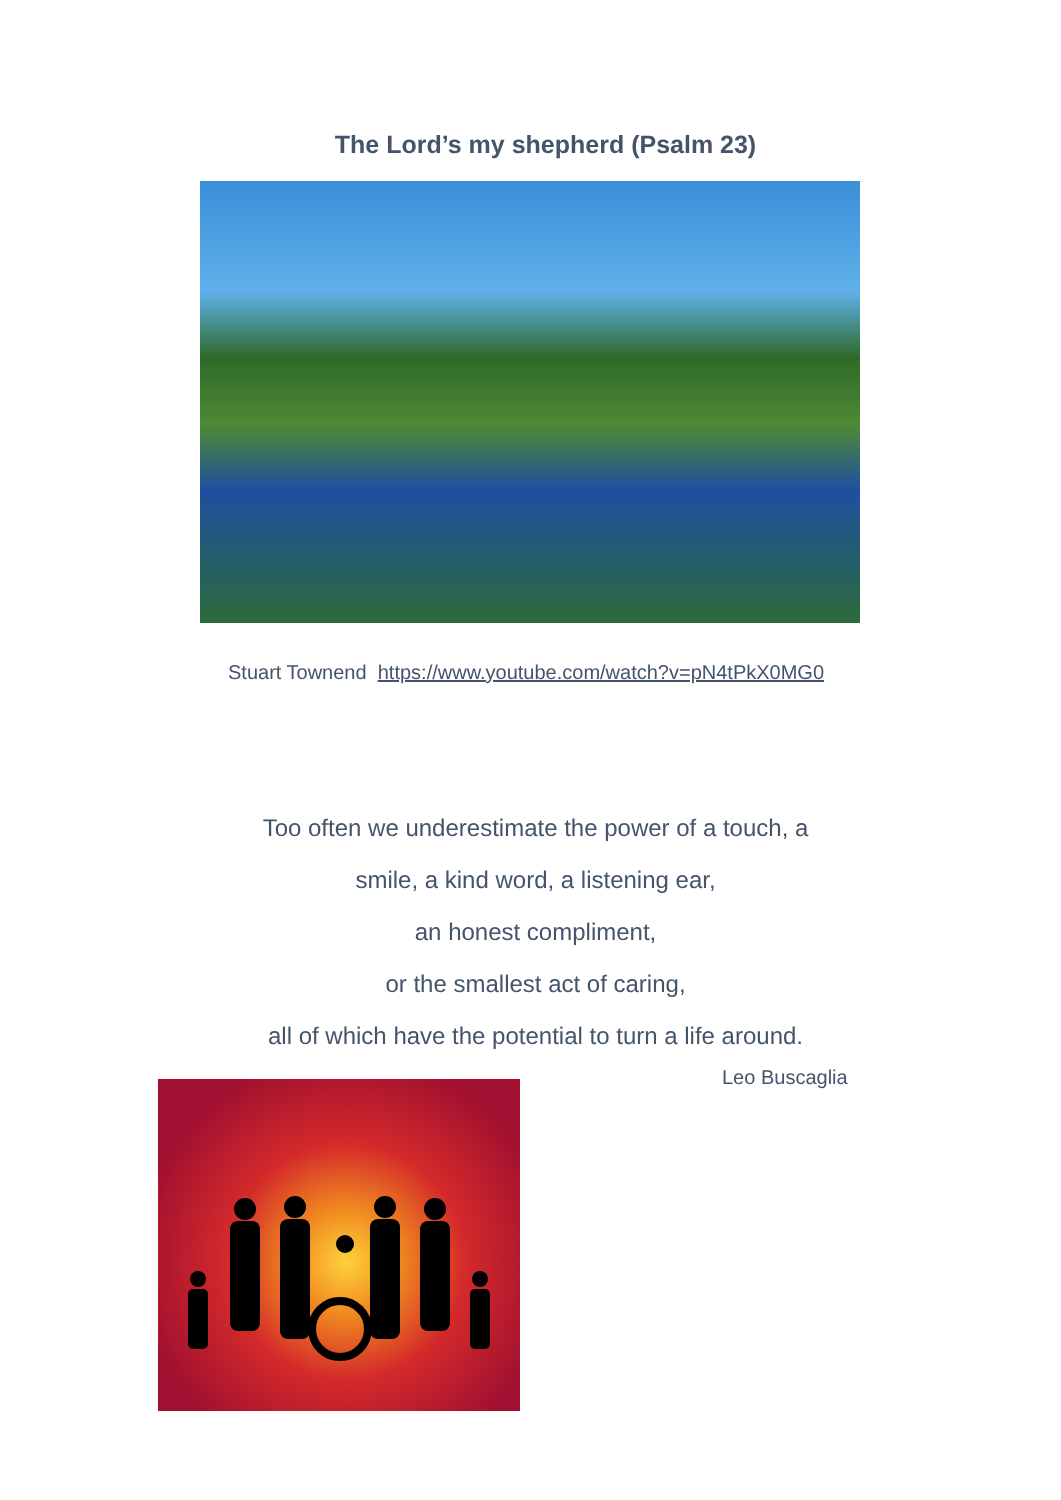The Lord’s my shepherd (Psalm 23)
Stuart Townend https://www.youtube.com/watch?v=pN4tPkX0MG0
Too often we underestimate the power of a touch, a
smile, a kind word, a listening ear,
an honest compliment,
or the smallest act of caring,
all of which have the potential to turn a life around.
Leo Buscaglia